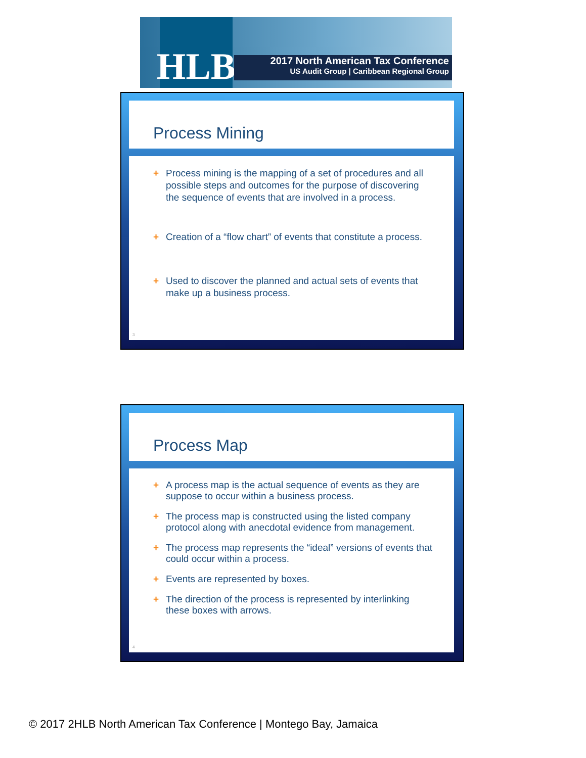HLB
2017 North American Tax Conference
US Audit Group | Caribbean Regional Group
Process Mining
+ Process mining is the mapping of a set of procedures and all possible steps and outcomes for the purpose of discovering the sequence of events that are involved in a process.
+ Creation of a “flow chart” of events that constitute a process.
+ Used to discover the planned and actual sets of events that make up a business process.
3
Process Map
+ A process map is the actual sequence of events as they are suppose to occur within a business process.
+ The process map is constructed using the listed company protocol along with anecdotal evidence from management.
+ The process map represents the “ideal” versions of events that could occur within a process.
+ Events are represented by boxes.
+ The direction of the process is represented by interlinking these boxes with arrows.
4
© 2017 2HLB North American Tax Conference | Montego Bay, Jamaica